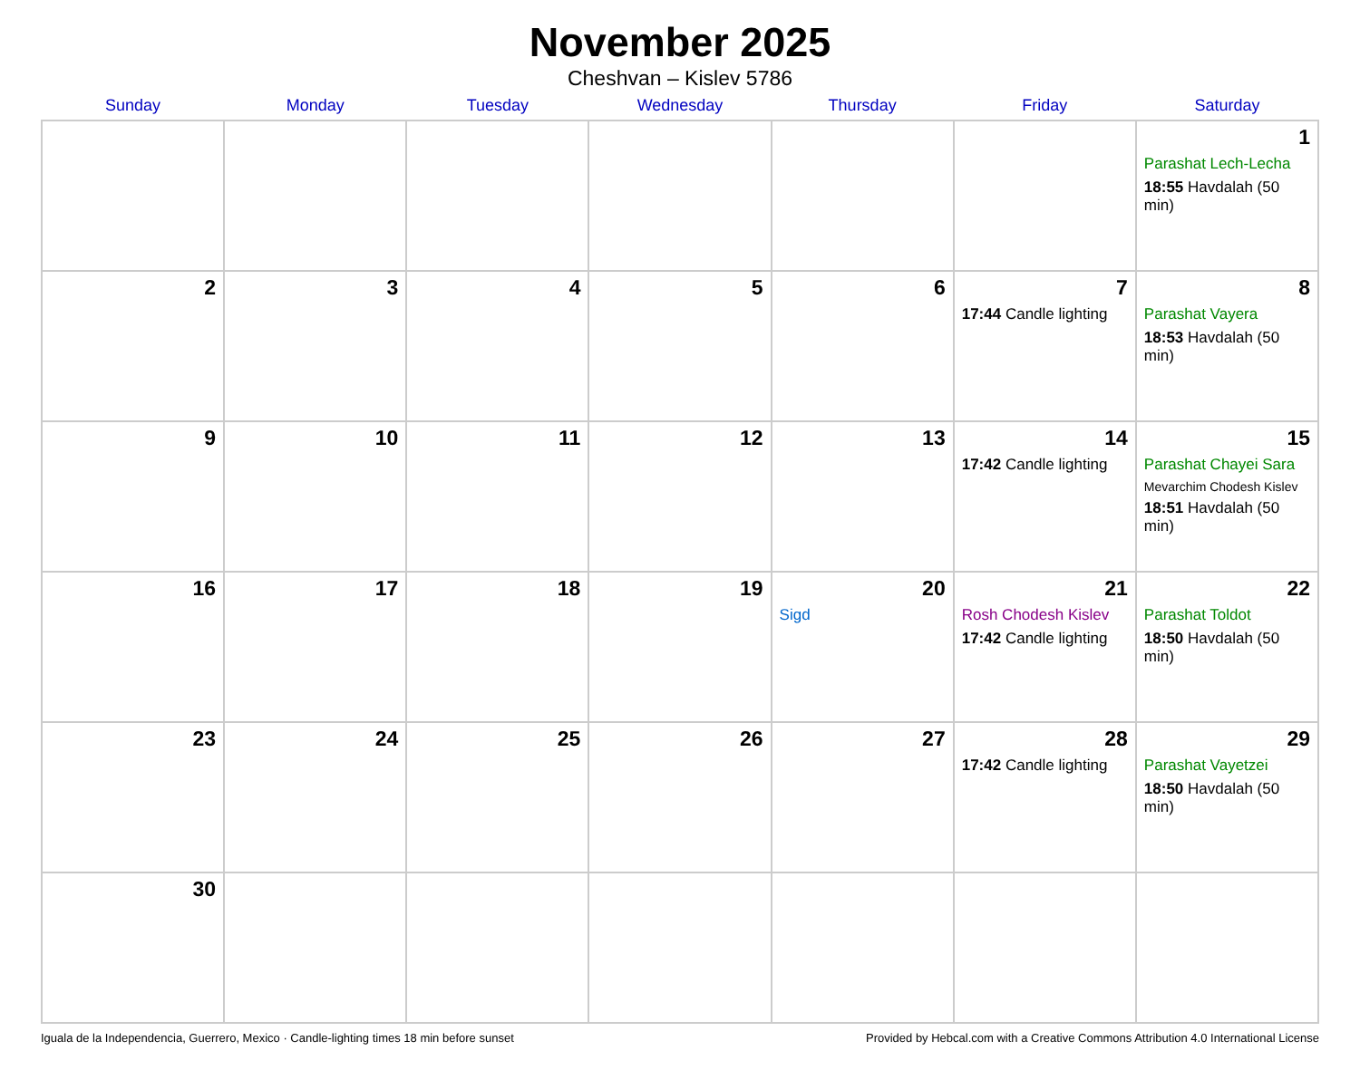November 2025
Cheshvan – Kislev 5786
| Sunday | Monday | Tuesday | Wednesday | Thursday | Friday | Saturday |
| --- | --- | --- | --- | --- | --- | --- |
| | | | | | | 1 Parashat Lech-Lecha 18:55 Havdalah (50 min) |
| 2 | 3 | 4 | 5 | 6 | 7 17:44 Candle lighting | 8 Parashat Vayera 18:53 Havdalah (50 min) |
| 9 | 10 | 11 | 12 | 13 | 14 17:42 Candle lighting | 15 Parashat Chayei Sara Mevarchim Chodesh Kislev 18:51 Havdalah (50 min) |
| 16 | 17 | 18 | 19 | 20 Sigd | 21 Rosh Chodesh Kislev 17:42 Candle lighting | 22 Parashat Toldot 18:50 Havdalah (50 min) |
| 23 | 24 | 25 | 26 | 27 | 28 17:42 Candle lighting | 29 Parashat Vayetzei 18:50 Havdalah (50 min) |
| 30 | | | | | | |
Iguala de la Independencia, Guerrero, Mexico · Candle-lighting times 18 min before sunset Provided by Hebcal.com with a Creative Commons Attribution 4.0 International License